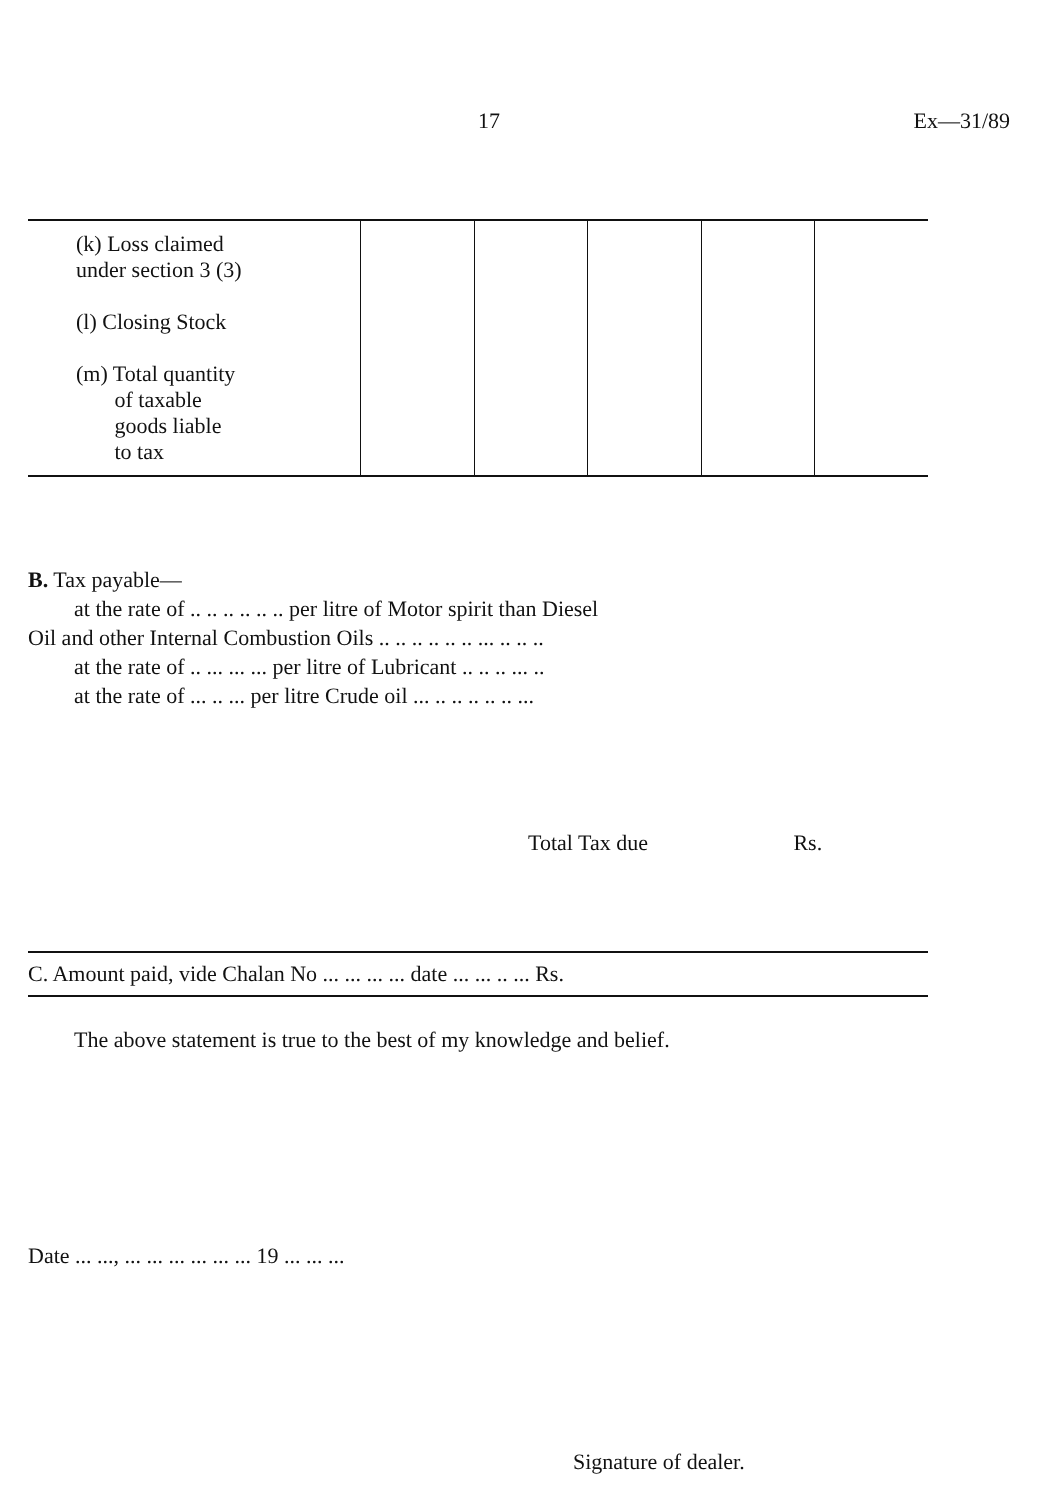17 Ex—31/89
| (k) Loss claimed under section 3 (3) (l) Closing Stock (m) Total quantity of taxable goods liable to tax | | | | | |
B. Tax payable—
at the rate of .. .. .. .. .. .. per litre of Motor spirit than Diesel
Oil and other Internal Combustion Oils .. .. .. .. .. .. ... .. .. ..
at the rate of .. ... ... ... per litre of Lubricant .. .. .. ... ..
at the rate of ... .. ... per litre Crude oil ... .. .. .. .. .. ...
Total Tax due Rs.
C. Amount paid, vide Chalan No ... ... ... ... date ... ... .. ... Rs.
The above statement is true to the best of my knowledge and belief.
Date ... ..., ... ... ... ... ... ... 19 ... ... ...
Signature of dealer.